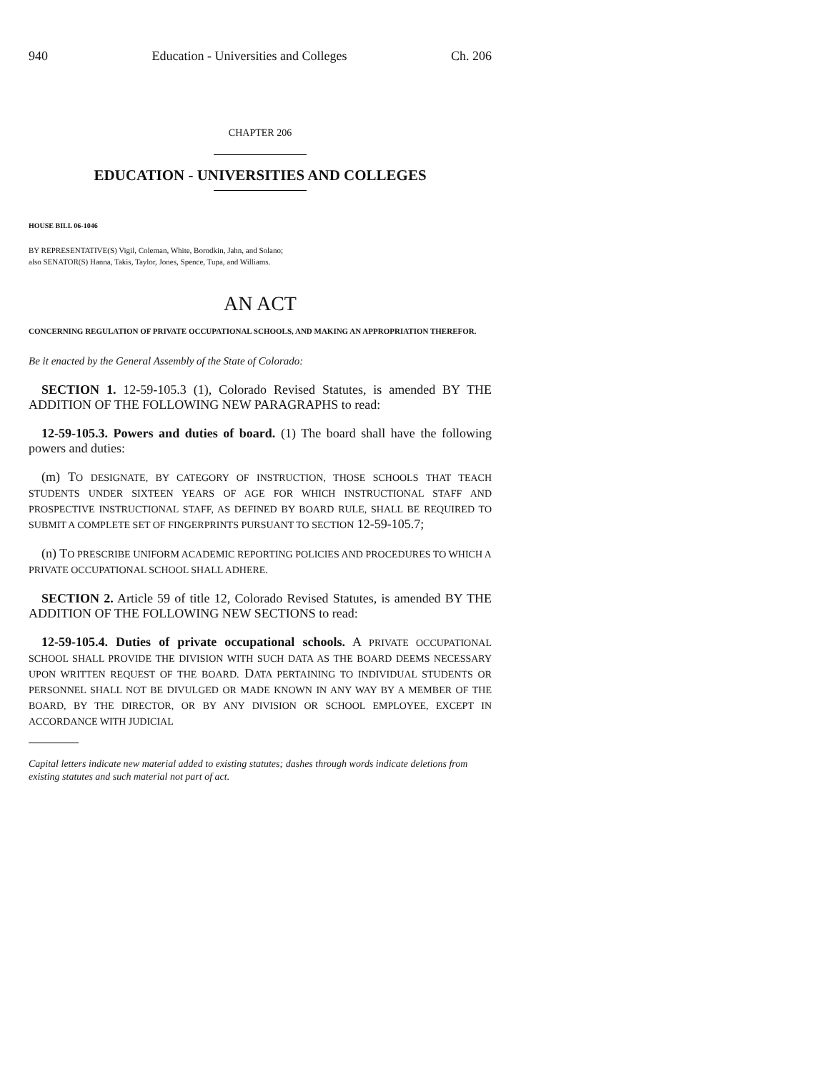940 Education - Universities and Colleges Ch. 206
CHAPTER 206
EDUCATION - UNIVERSITIES AND COLLEGES
HOUSE BILL 06-1046
BY REPRESENTATIVE(S) Vigil, Coleman, White, Borodkin, Jahn, and Solano;
also SENATOR(S) Hanna, Takis, Taylor, Jones, Spence, Tupa, and Williams.
AN ACT
CONCERNING REGULATION OF PRIVATE OCCUPATIONAL SCHOOLS, AND MAKING AN APPROPRIATION THEREFOR.
Be it enacted by the General Assembly of the State of Colorado:
SECTION 1. 12-59-105.3 (1), Colorado Revised Statutes, is amended BY THE ADDITION OF THE FOLLOWING NEW PARAGRAPHS to read:
12-59-105.3. Powers and duties of board. (1) The board shall have the following powers and duties:
(m) TO DESIGNATE, BY CATEGORY OF INSTRUCTION, THOSE SCHOOLS THAT TEACH STUDENTS UNDER SIXTEEN YEARS OF AGE FOR WHICH INSTRUCTIONAL STAFF AND PROSPECTIVE INSTRUCTIONAL STAFF, AS DEFINED BY BOARD RULE, SHALL BE REQUIRED TO SUBMIT A COMPLETE SET OF FINGERPRINTS PURSUANT TO SECTION 12-59-105.7;
(n) TO PRESCRIBE UNIFORM ACADEMIC REPORTING POLICIES AND PROCEDURES TO WHICH A PRIVATE OCCUPATIONAL SCHOOL SHALL ADHERE.
SECTION 2. Article 59 of title 12, Colorado Revised Statutes, is amended BY THE ADDITION OF THE FOLLOWING NEW SECTIONS to read:
12-59-105.4. Duties of private occupational schools. A PRIVATE OCCUPATIONAL SCHOOL SHALL PROVIDE THE DIVISION WITH SUCH DATA AS THE BOARD DEEMS NECESSARY UPON WRITTEN REQUEST OF THE BOARD. DATA PERTAINING TO INDIVIDUAL STUDENTS OR PERSONNEL SHALL NOT BE DIVULGED OR MADE KNOWN IN ANY WAY BY A MEMBER OF THE BOARD, BY THE DIRECTOR, OR BY ANY DIVISION OR SCHOOL EMPLOYEE, EXCEPT IN ACCORDANCE WITH JUDICIAL
Capital letters indicate new material added to existing statutes; dashes through words indicate deletions from existing statutes and such material not part of act.